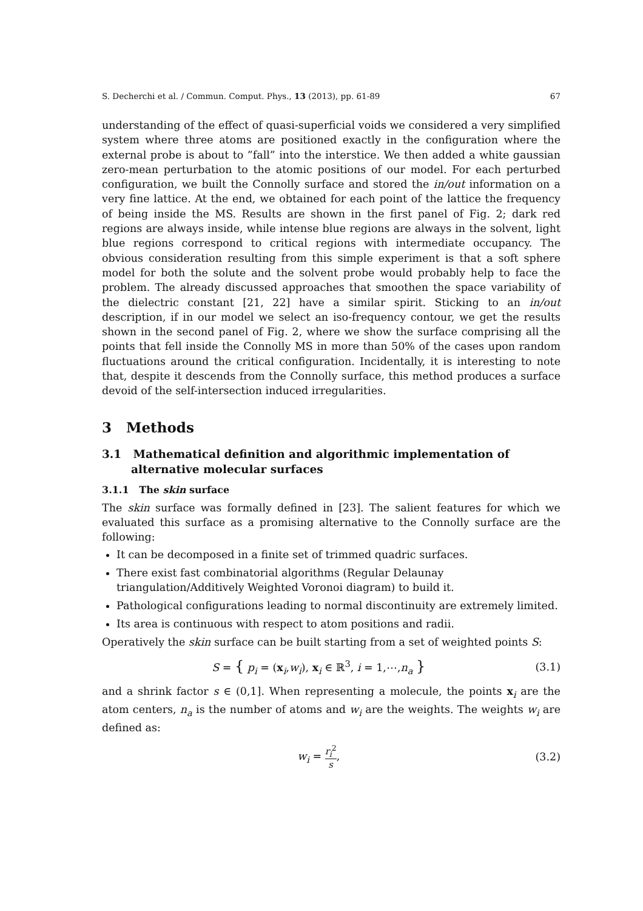S. Decherchi et al. / Commun. Comput. Phys., 13 (2013), pp. 61-89 67
understanding of the effect of quasi-superficial voids we considered a very simplified system where three atoms are positioned exactly in the configuration where the external probe is about to ”fall” into the interstice. We then added a white gaussian zero-mean perturbation to the atomic positions of our model. For each perturbed configuration, we built the Connolly surface and stored the in/out information on a very fine lattice. At the end, we obtained for each point of the lattice the frequency of being inside the MS. Results are shown in the first panel of Fig. 2; dark red regions are always inside, while intense blue regions are always in the solvent, light blue regions correspond to critical regions with intermediate occupancy. The obvious consideration resulting from this simple experiment is that a soft sphere model for both the solute and the solvent probe would probably help to face the problem. The already discussed approaches that smoothen the space variability of the dielectric constant [21, 22] have a similar spirit. Sticking to an in/out description, if in our model we select an iso-frequency contour, we get the results shown in the second panel of Fig. 2, where we show the surface comprising all the points that fell inside the Connolly MS in more than 50% of the cases upon random fluctuations around the critical configuration. Incidentally, it is interesting to note that, despite it descends from the Connolly surface, this method produces a surface devoid of the self-intersection induced irregularities.
3 Methods
3.1 Mathematical definition and algorithmic implementation of alternative molecular surfaces
3.1.1 The skin surface
The skin surface was formally defined in [23]. The salient features for which we evaluated this surface as a promising alternative to the Connolly surface are the following:
It can be decomposed in a finite set of trimmed quadric surfaces.
There exist fast combinatorial algorithms (Regular Delaunay triangulation/Additively Weighted Voronoi diagram) to build it.
Pathological configurations leading to normal discontinuity are extremely limited.
Its area is continuous with respect to atom positions and radii.
Operatively the skin surface can be built starting from a set of weighted points S:
S = { p<sub>i</sub> = (x<sub>i</sub>,w<sub>i</sub>), x<sub>i</sub> ∈ ℝ<sup>3</sup>, i = 1,⋯,n<sub>a</sub> } (3.1)
and a shrink factor s ∈ (0,1]. When representing a molecule, the points x<sub>i</sub> are the atom centers, n<sub>a</sub> is the number of atoms and w<sub>i</sub> are the weights. The weights w<sub>i</sub> are defined as:
w<sub>i</sub> = r<sub>i</sub><sup>2</sup> s, (3.2)